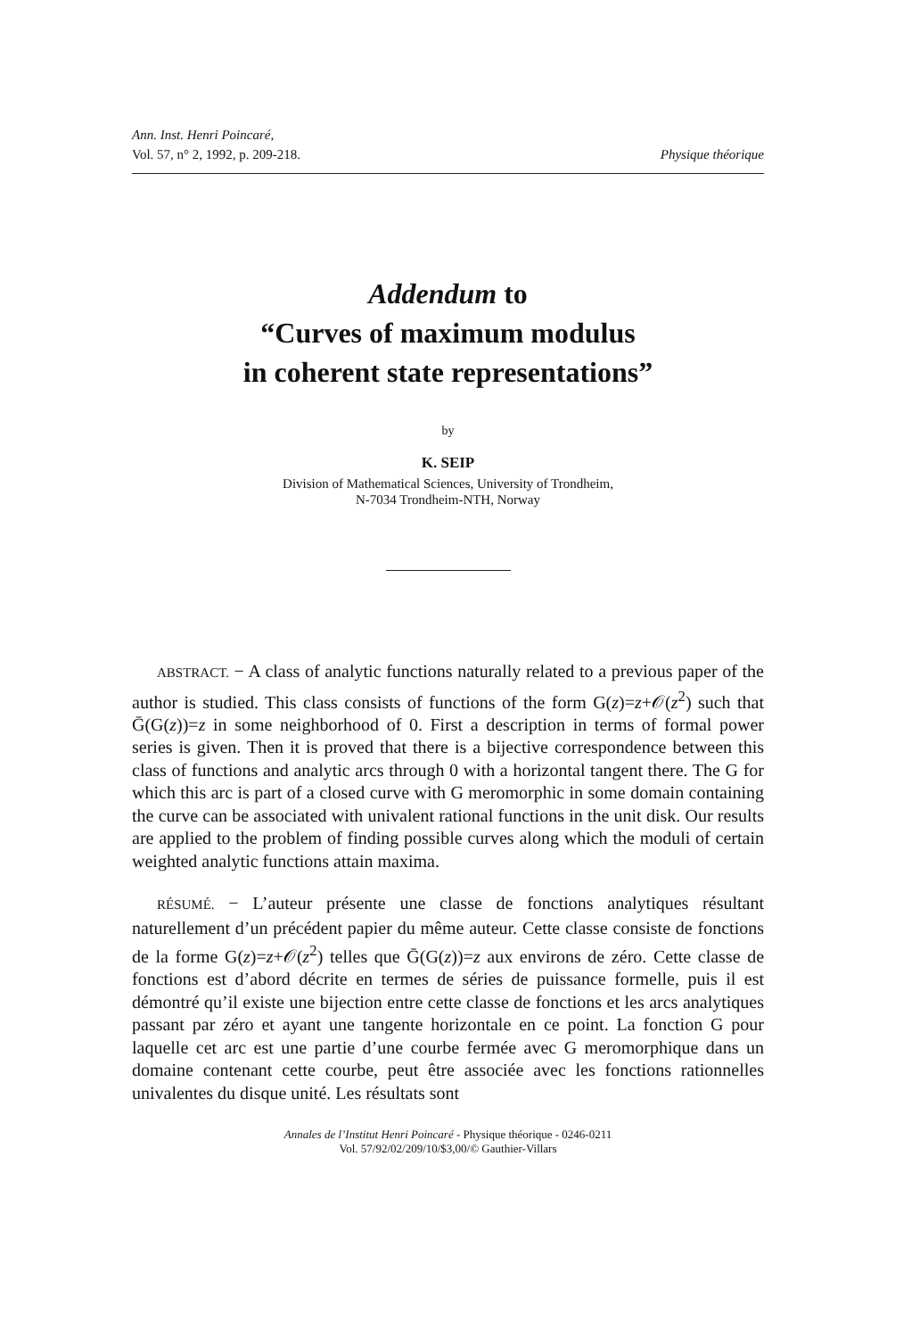Ann. Inst. Henri Poincaré,
Vol. 57, n° 2, 1992, p. 209-218. Physique théorique
Addendum to
“Curves of maximum modulus
in coherent state representations”
by
K. SEIP
Division of Mathematical Sciences, University of Trondheim,
N-7034 Trondheim-NTH, Norway
ABSTRACT. − A class of analytic functions naturally related to a previous paper of the author is studied. This class consists of functions of the form G(z)=z+𝒪(z<sup>2</sup>) such that Ḡ(G(z))=z in some neighborhood of 0. First a description in terms of formal power series is given. Then it is proved that there is a bijective correspondence between this class of functions and analytic arcs through 0 with a horizontal tangent there. The G for which this arc is part of a closed curve with G meromorphic in some domain containing the curve can be associated with univalent rational functions in the unit disk. Our results are applied to the problem of finding possible curves along which the moduli of certain weighted analytic functions attain maxima.
RÉSUMÉ. − L’auteur présente une classe de fonctions analytiques résultant naturellement d’un précédent papier du même auteur. Cette classe consiste de fonctions de la forme G(z)=z+𝒪(z<sup>2</sup>) telles que Ḡ(G(z))=z aux environs de zéro. Cette classe de fonctions est d’abord décrite en termes de séries de puissance formelle, puis il est démontré qu’il existe une bijection entre cette classe de fonctions et les arcs analytiques passant par zéro et ayant une tangente horizontale en ce point. La fonction G pour laquelle cet arc est une partie d’une courbe fermée avec G meromorphique dans un domaine contenant cette courbe, peut être associée avec les fonctions rationnelles univalentes du disque unité. Les résultats sont
Annales de l’Institut Henri Poincaré - Physique théorique - 0246-0211
Vol. 57/92/02/209/10/$3,00/© Gauthier-Villars